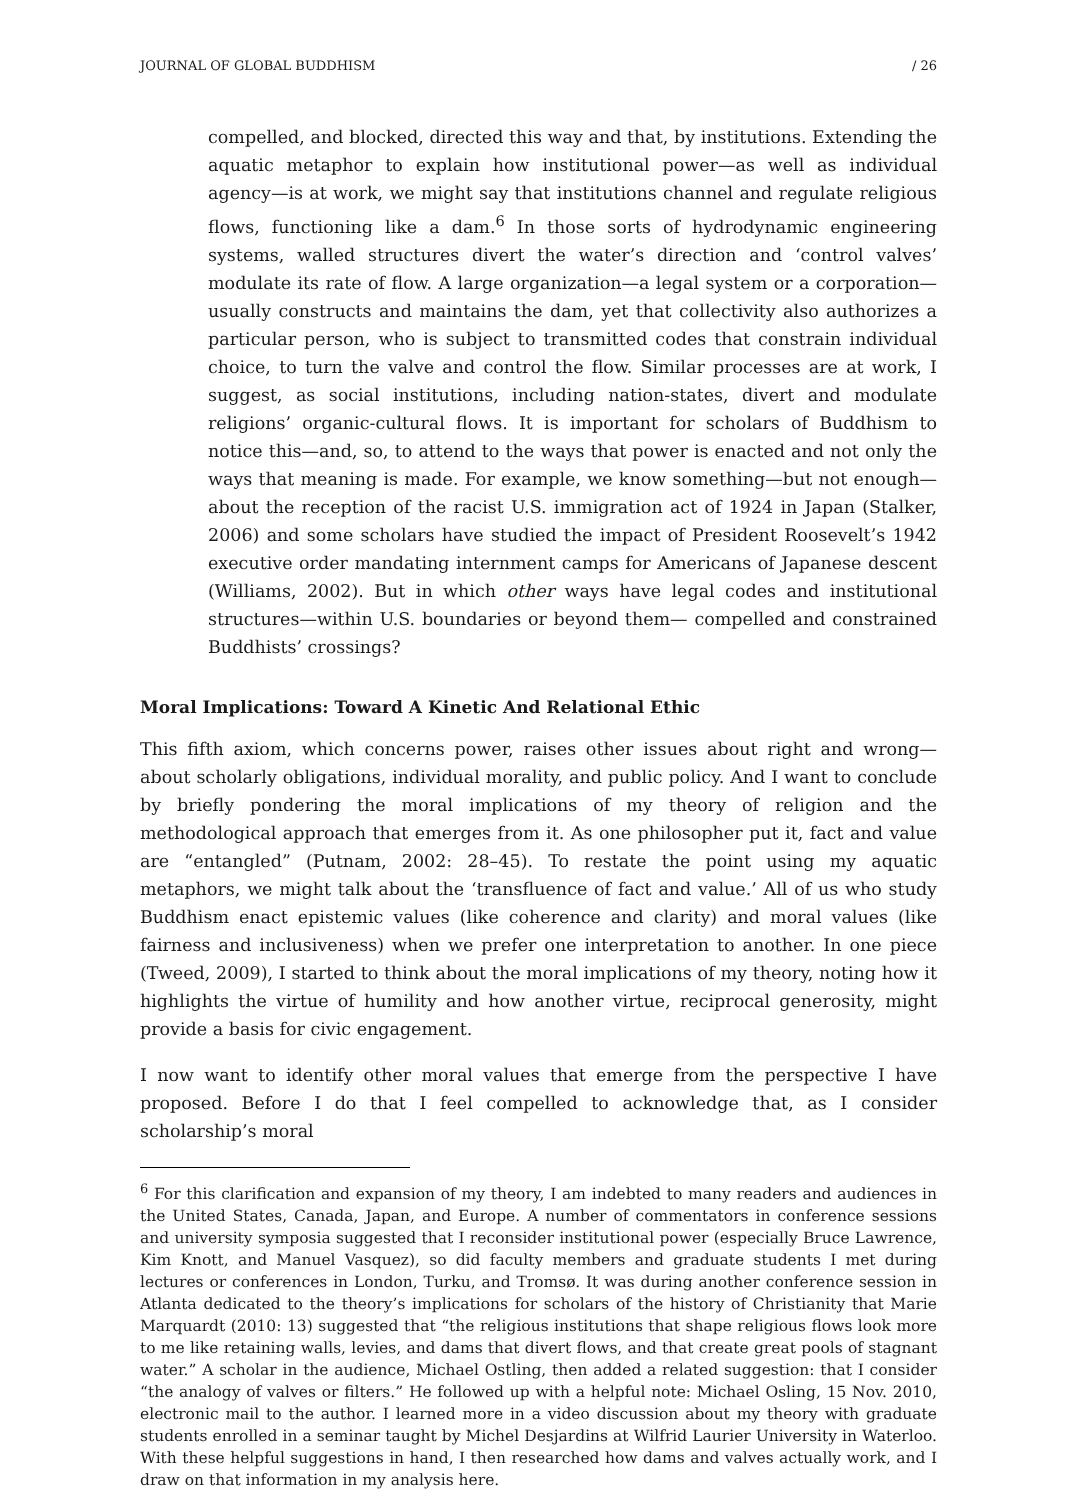JOURNAL OF GLOBAL BUDDHISM / 26
compelled, and blocked, directed this way and that, by institutions. Extending the aquatic metaphor to explain how institutional power—as well as individual agency—is at work, we might say that institutions channel and regulate religious flows, functioning like a dam.<sup>6</sup> In those sorts of hydrodynamic engineering systems, walled structures divert the water’s direction and ‘control valves’ modulate its rate of flow. A large organization—a legal system or a corporation—usually constructs and maintains the dam, yet that collectivity also authorizes a particular person, who is subject to transmitted codes that constrain individual choice, to turn the valve and control the flow. Similar processes are at work, I suggest, as social institutions, including nation-states, divert and modulate religions’ organic-cultural flows. It is important for scholars of Buddhism to notice this—and, so, to attend to the ways that power is enacted and not only the ways that meaning is made. For example, we know something—but not enough—about the reception of the racist U.S. immigration act of 1924 in Japan (Stalker, 2006) and some scholars have studied the impact of President Roosevelt’s 1942 executive order mandating internment camps for Americans of Japanese descent (Williams, 2002). But in which other ways have legal codes and institutional structures—within U.S. boundaries or beyond them— compelled and constrained Buddhists’ crossings?
Moral Implications: Toward A Kinetic And Relational Ethic
This fifth axiom, which concerns power, raises other issues about right and wrong—about scholarly obligations, individual morality, and public policy. And I want to conclude by briefly pondering the moral implications of my theory of religion and the methodological approach that emerges from it. As one philosopher put it, fact and value are “entangled” (Putnam, 2002: 28–45). To restate the point using my aquatic metaphors, we might talk about the ‘transfluence of fact and value.’ All of us who study Buddhism enact epistemic values (like coherence and clarity) and moral values (like fairness and inclusiveness) when we prefer one interpretation to another. In one piece (Tweed, 2009), I started to think about the moral implications of my theory, noting how it highlights the virtue of humility and how another virtue, reciprocal generosity, might provide a basis for civic engagement.
I now want to identify other moral values that emerge from the perspective I have proposed. Before I do that I feel compelled to acknowledge that, as I consider scholarship’s moral
<sup>6</sup> For this clarification and expansion of my theory, I am indebted to many readers and audiences in the United States, Canada, Japan, and Europe. A number of commentators in conference sessions and university symposia suggested that I reconsider institutional power (especially Bruce Lawrence, Kim Knott, and Manuel Vasquez), so did faculty members and graduate students I met during lectures or conferences in London, Turku, and Tromsø. It was during another conference session in Atlanta dedicated to the theory’s implications for scholars of the history of Christianity that Marie Marquardt (2010: 13) suggested that “the religious institutions that shape religious flows look more to me like retaining walls, levies, and dams that divert flows, and that create great pools of stagnant water.” A scholar in the audience, Michael Ostling, then added a related suggestion: that I consider “the analogy of valves or filters.” He followed up with a helpful note: Michael Osling, 15 Nov. 2010, electronic mail to the author. I learned more in a video discussion about my theory with graduate students enrolled in a seminar taught by Michel Desjardins at Wilfrid Laurier University in Waterloo. With these helpful suggestions in hand, I then researched how dams and valves actually work, and I draw on that information in my analysis here.